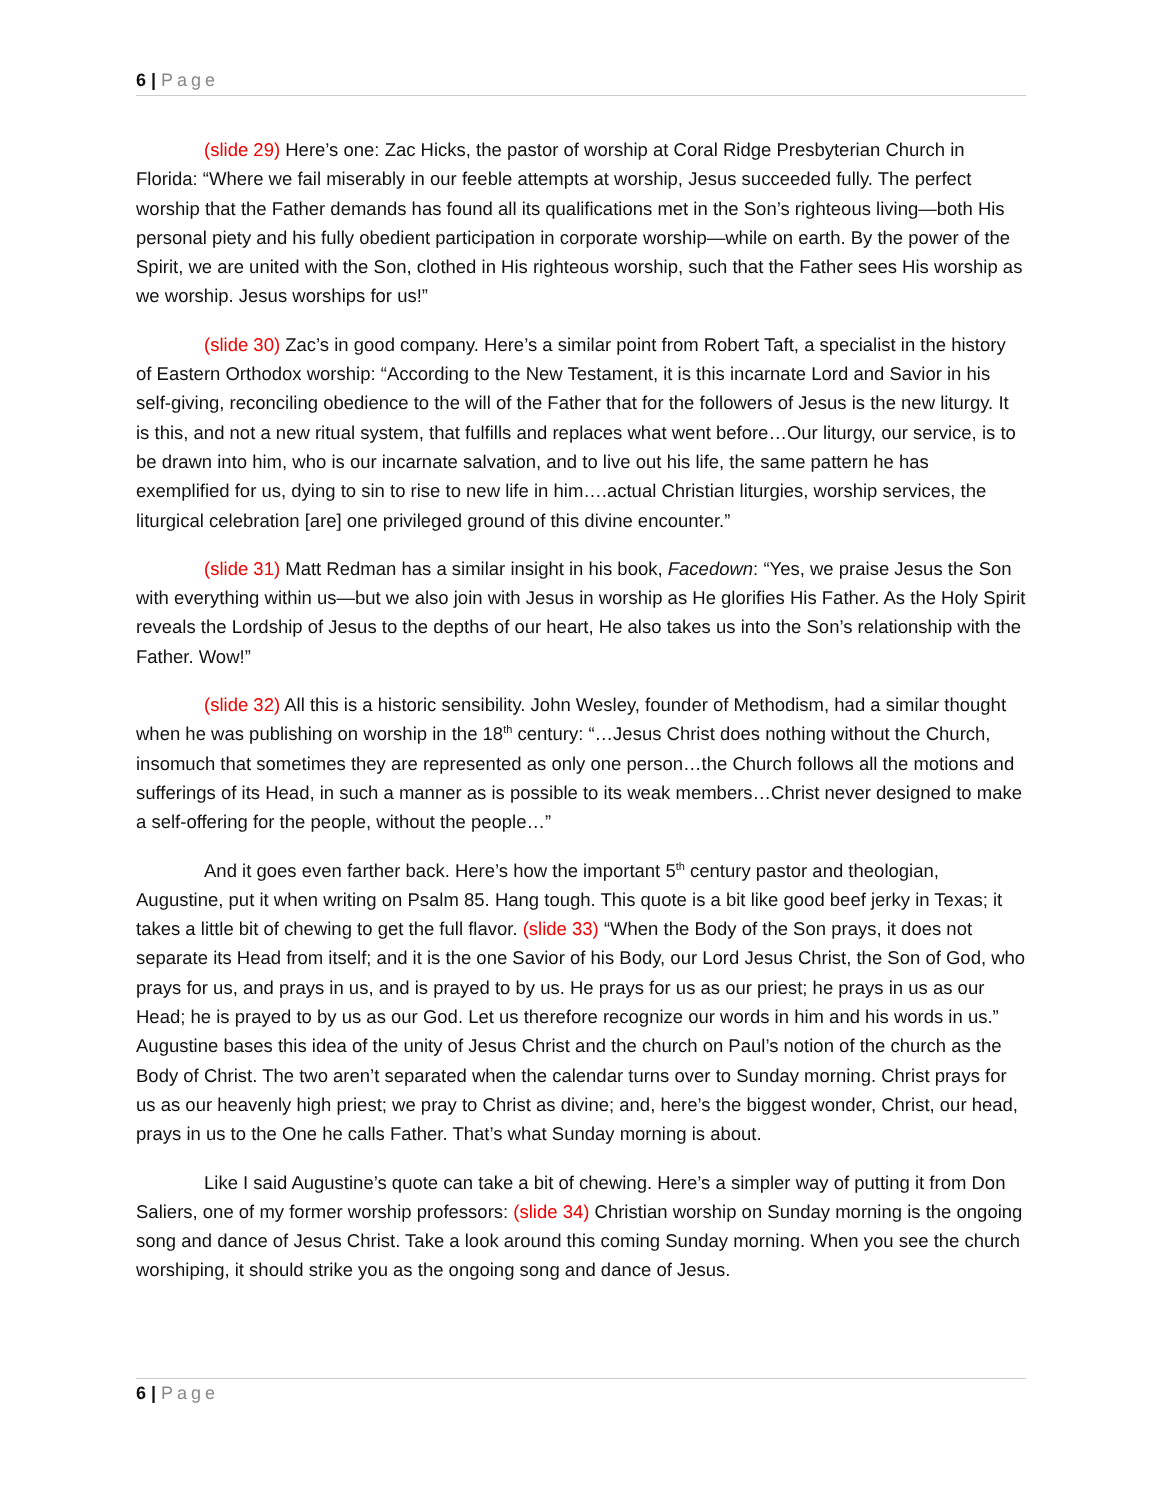6 | Page
(slide 29) Here’s one: Zac Hicks, the pastor of worship at Coral Ridge Presbyterian Church in Florida: “Where we fail miserably in our feeble attempts at worship, Jesus succeeded fully. The perfect worship that the Father demands has found all its qualifications met in the Son’s righteous living—both His personal piety and his fully obedient participation in corporate worship—while on earth. By the power of the Spirit, we are united with the Son, clothed in His righteous worship, such that the Father sees His worship as we worship. Jesus worships for us!”
(slide 30) Zac’s in good company. Here’s a similar point from Robert Taft, a specialist in the history of Eastern Orthodox worship: “According to the New Testament, it is this incarnate Lord and Savior in his self-giving, reconciling obedience to the will of the Father that for the followers of Jesus is the new liturgy. It is this, and not a new ritual system, that fulfills and replaces what went before…Our liturgy, our service, is to be drawn into him, who is our incarnate salvation, and to live out his life, the same pattern he has exemplified for us, dying to sin to rise to new life in him….actual Christian liturgies, worship services, the liturgical celebration [are] one privileged ground of this divine encounter.”
(slide 31) Matt Redman has a similar insight in his book, Facedown: “Yes, we praise Jesus the Son with everything within us—but we also join with Jesus in worship as He glorifies His Father. As the Holy Spirit reveals the Lordship of Jesus to the depths of our heart, He also takes us into the Son’s relationship with the Father. Wow!”
(slide 32) All this is a historic sensibility. John Wesley, founder of Methodism, had a similar thought when he was publishing on worship in the 18<sup>th</sup> century: “…Jesus Christ does nothing without the Church, insomuch that sometimes they are represented as only one person…the Church follows all the motions and sufferings of its Head, in such a manner as is possible to its weak members…Christ never designed to make a self-offering for the people, without the people…”
And it goes even farther back. Here’s how the important 5<sup>th</sup> century pastor and theologian, Augustine, put it when writing on Psalm 85. Hang tough. This quote is a bit like good beef jerky in Texas; it takes a little bit of chewing to get the full flavor. (slide 33) “When the Body of the Son prays, it does not separate its Head from itself; and it is the one Savior of his Body, our Lord Jesus Christ, the Son of God, who prays for us, and prays in us, and is prayed to by us. He prays for us as our priest; he prays in us as our Head; he is prayed to by us as our God. Let us therefore recognize our words in him and his words in us.” Augustine bases this idea of the unity of Jesus Christ and the church on Paul’s notion of the church as the Body of Christ. The two aren’t separated when the calendar turns over to Sunday morning. Christ prays for us as our heavenly high priest; we pray to Christ as divine; and, here’s the biggest wonder, Christ, our head, prays in us to the One he calls Father. That’s what Sunday morning is about.
Like I said Augustine’s quote can take a bit of chewing. Here’s a simpler way of putting it from Don Saliers, one of my former worship professors: (slide 34) Christian worship on Sunday morning is the ongoing song and dance of Jesus Christ. Take a look around this coming Sunday morning. When you see the church worshiping, it should strike you as the ongoing song and dance of Jesus.
6 | Page